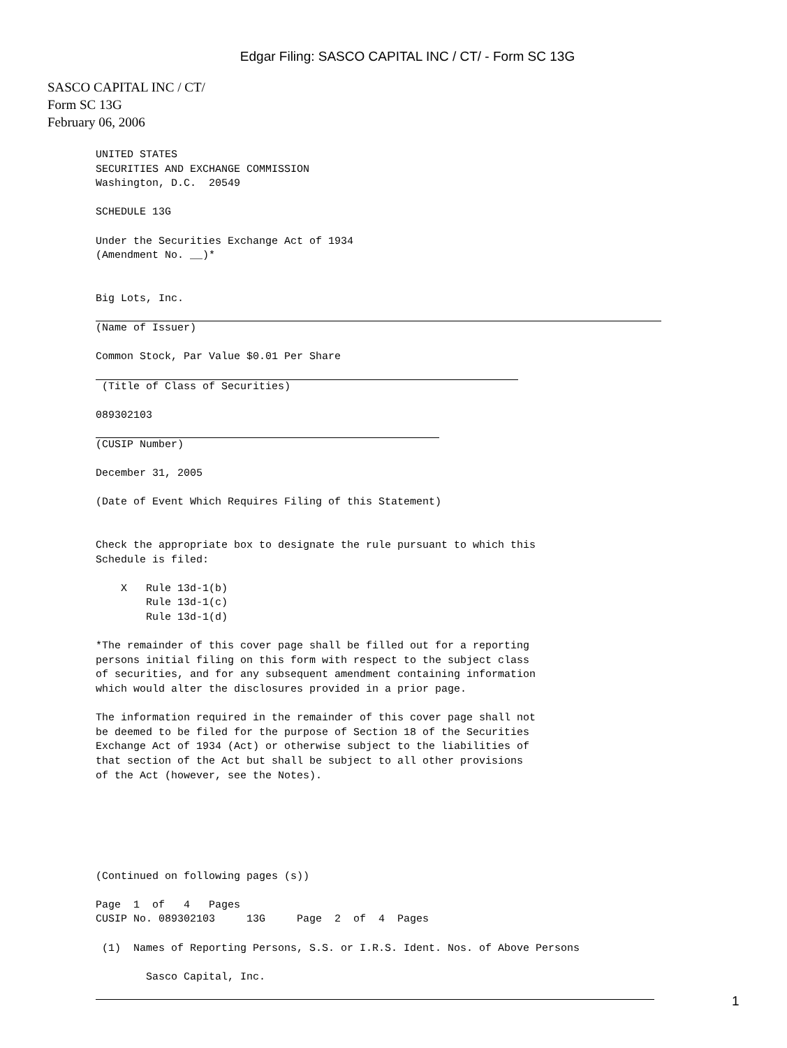Edgar Filing: SASCO CAPITAL INC / CT/ - Form SC 13G
SASCO CAPITAL INC / CT/
Form SC 13G
February 06, 2006
UNITED STATES
SECURITIES AND EXCHANGE COMMISSION
Washington, D.C.  20549

SCHEDULE 13G

Under the Securities Exchange Act of 1934
(Amendment No. __)*


Big Lots, Inc.
  (Name of Issuer)

Common Stock, Par Value $0.01 Per Share
  (Title of Class of Securities)

089302103
  (CUSIP Number)

December 31, 2005

(Date of Event Which Requires Filing of this Statement)


Check the appropriate box to designate the rule pursuant to which this
Schedule is filed:

    X   Rule 13d-1(b)
        Rule 13d-1(c)
        Rule 13d-1(d)

*The remainder of this cover page shall be filled out for a reporting
persons initial filing on this form with respect to the subject class
of securities, and for any subsequent amendment containing information
which would alter the disclosures provided in a prior page.

The information required in the remainder of this cover page shall not
be deemed to be filed for the purpose of Section 18 of the Securities
Exchange Act of 1934 (Act) or otherwise subject to the liabilities of
that section of the Act but shall be subject to all other provisions
of the Act (however, see the Notes).






(Continued on following pages (s))

Page  1  of   4   Pages
CUSIP No. 089302103     13G     Page  2  of  4  Pages

 (1)  Names of Reporting Persons, S.S. or I.R.S. Ident. Nos. of Above Persons

        Sasco Capital, Inc.
 
1